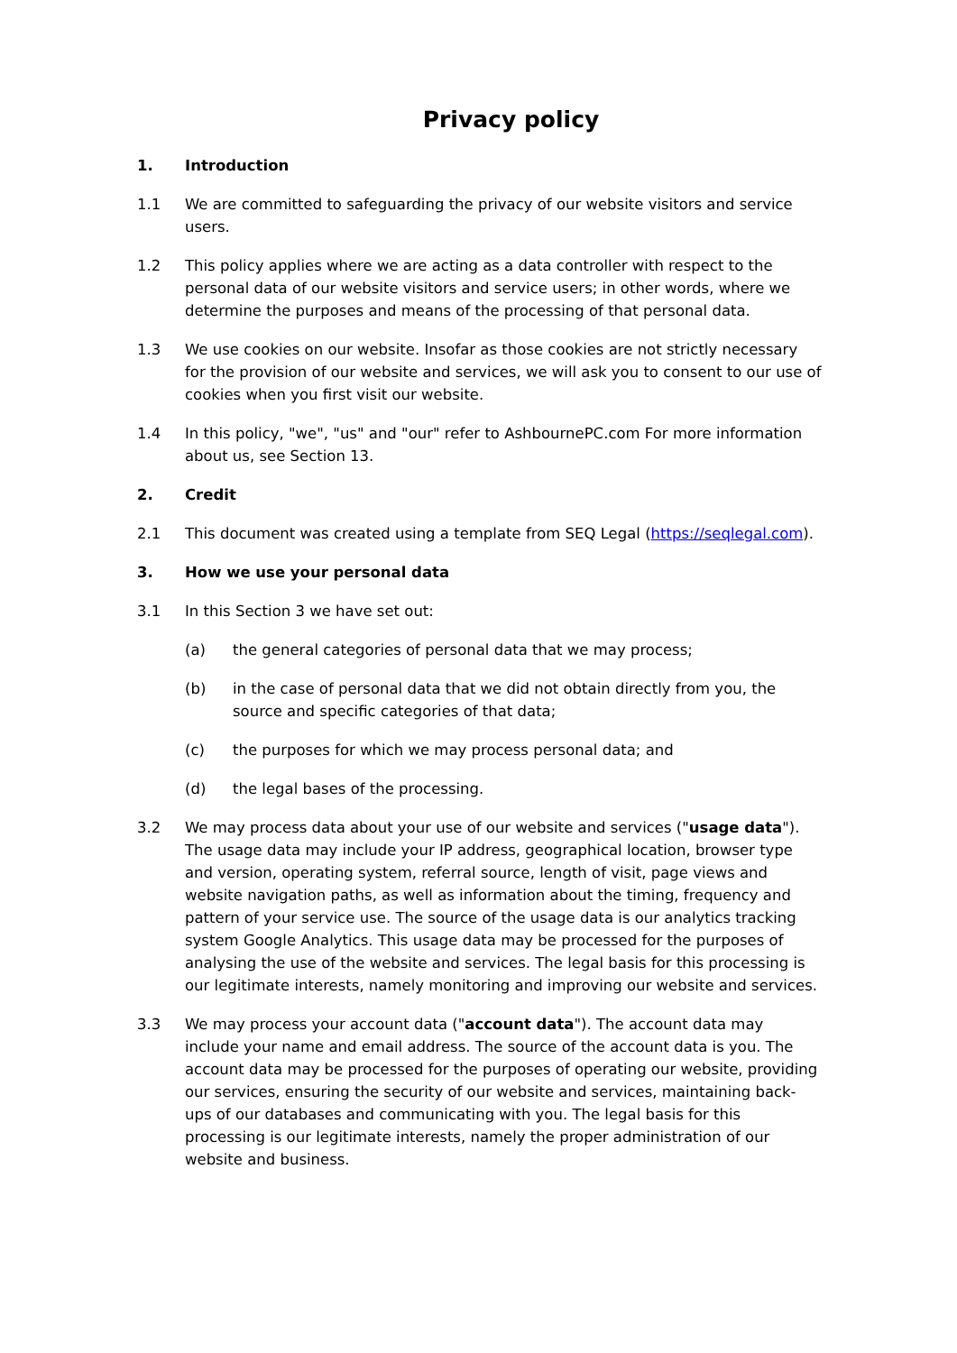Privacy policy
1. Introduction
1.1 We are committed to safeguarding the privacy of our website visitors and service users.
1.2 This policy applies where we are acting as a data controller with respect to the personal data of our website visitors and service users; in other words, where we determine the purposes and means of the processing of that personal data.
1.3 We use cookies on our website. Insofar as those cookies are not strictly necessary for the provision of our website and services, we will ask you to consent to our use of cookies when you first visit our website.
1.4 In this policy, "we", "us" and "our" refer to AshbournePC.com For more information about us, see Section 13.
2. Credit
2.1 This document was created using a template from SEQ Legal (https://seqlegal.com).
3. How we use your personal data
3.1 In this Section 3 we have set out:
(a) the general categories of personal data that we may process;
(b) in the case of personal data that we did not obtain directly from you, the source and specific categories of that data;
(c) the purposes for which we may process personal data; and
(d) the legal bases of the processing.
3.2 We may process data about your use of our website and services ("usage data"). The usage data may include your IP address, geographical location, browser type and version, operating system, referral source, length of visit, page views and website navigation paths, as well as information about the timing, frequency and pattern of your service use. The source of the usage data is our analytics tracking system Google Analytics. This usage data may be processed for the purposes of analysing the use of the website and services. The legal basis for this processing is our legitimate interests, namely monitoring and improving our website and services.
3.3 We may process your account data ("account data"). The account data may include your name and email address. The source of the account data is you. The account data may be processed for the purposes of operating our website, providing our services, ensuring the security of our website and services, maintaining back-ups of our databases and communicating with you. The legal basis for this processing is our legitimate interests, namely the proper administration of our website and business.